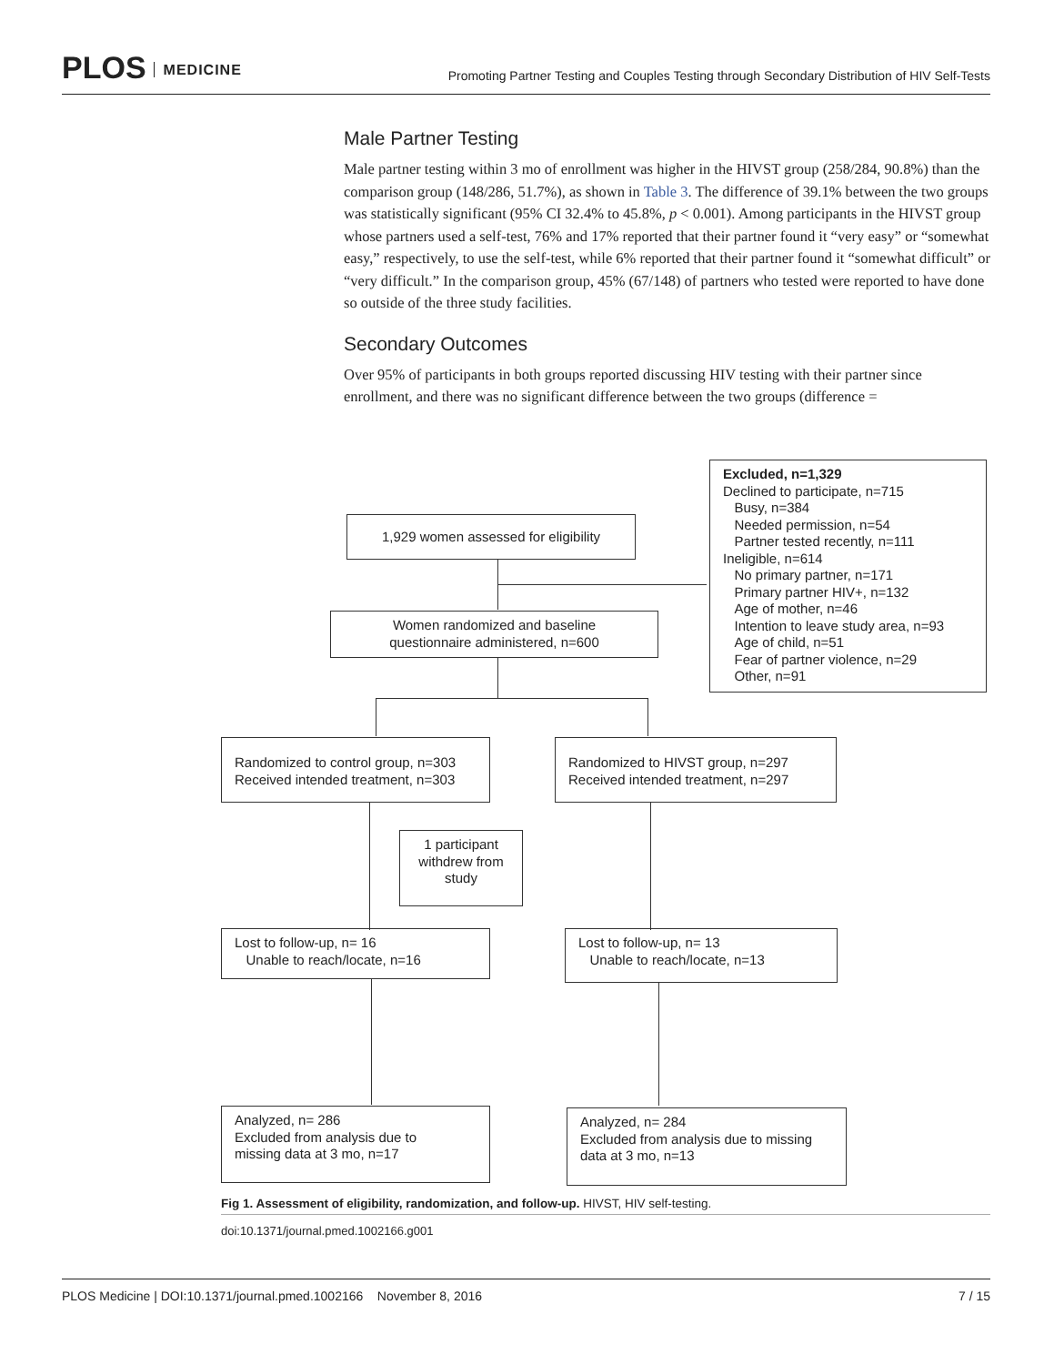PLOS MEDICINE
Promoting Partner Testing and Couples Testing through Secondary Distribution of HIV Self-Tests
Male Partner Testing
Male partner testing within 3 mo of enrollment was higher in the HIVST group (258/284, 90.8%) than the comparison group (148/286, 51.7%), as shown in Table 3. The difference of 39.1% between the two groups was statistically significant (95% CI 32.4% to 45.8%, p < 0.001). Among participants in the HIVST group whose partners used a self-test, 76% and 17% reported that their partner found it “very easy” or “somewhat easy,” respectively, to use the self-test, while 6% reported that their partner found it “somewhat difficult” or “very difficult.” In the comparison group, 45% (67/148) of partners who tested were reported to have done so outside of the three study facilities.
Secondary Outcomes
Over 95% of participants in both groups reported discussing HIV testing with their partner since enrollment, and there was no significant difference between the two groups (difference =
1,929 women assessed for eligibility
Excluded, n=1,329
Declined to participate, n=715
Busy, n=384
Needed permission, n=54
Partner tested recently, n=111
Ineligible, n=614
No primary partner, n=171
Primary partner HIV+, n=132
Age of mother, n=46
Intention to leave study area, n=93
Age of child, n=51
Fear of partner violence, n=29
Other, n=91
Women randomized and baseline
questionnaire administered, n=600
Randomized to control group, n=303
Received intended treatment, n=303
Randomized to HIVST group, n=297
Received intended treatment, n=297
1 participant withdrew from study
Lost to follow-up, n= 16
Unable to reach/locate, n=16
Lost to follow-up, n= 13
Unable to reach/locate, n=13
Analyzed, n= 286
Excluded from analysis due to
missing data at 3 mo, n=17
Analyzed, n= 284
Excluded from analysis due to missing
data at 3 mo, n=13
Fig 1. Assessment of eligibility, randomization, and follow-up. HIVST, HIV self-testing.
doi:10.1371/journal.pmed.1002166.g001
PLOS Medicine | DOI:10.1371/journal.pmed.1002166 November 8, 2016 7 / 15